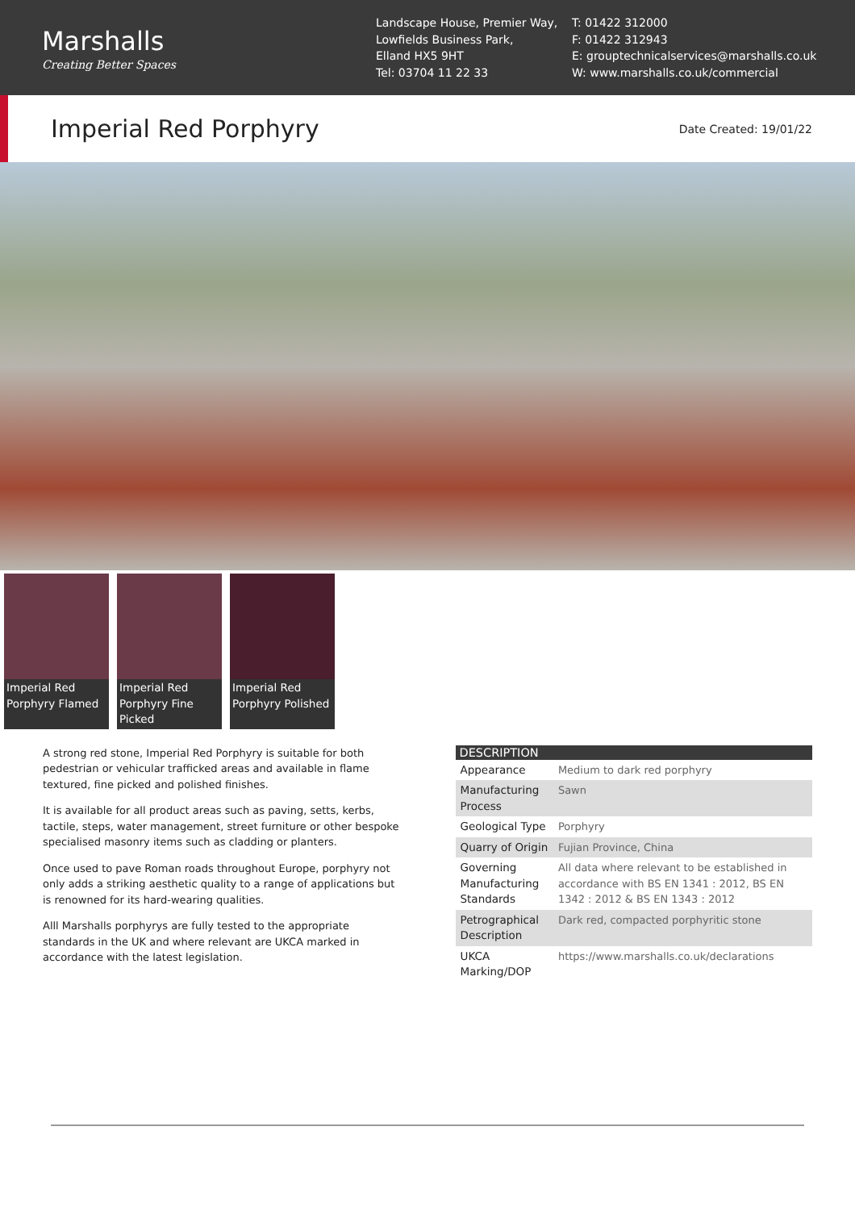Marshalls
Creating Better Spaces
Landscape House, Premier Way,
Lowfields Business Park,
Elland HX5 9HT
Tel: 03704 11 22 33
T: 01422 312000
F: 01422 312943
E: grouptechnicalservices@marshalls.co.uk
W: www.marshalls.co.uk/commercial
Imperial Red Porphyry
Date Created: 19/01/22
Imperial Red Porphyry Flamed
Imperial Red Porphyry Fine Picked
Imperial Red Porphyry Polished
A strong red stone, Imperial Red Porphyry is suitable for both pedestrian or vehicular trafficked areas and available in flame textured, fine picked and polished finishes.
It is available for all product areas such as paving, setts, kerbs, tactile, steps, water management, street furniture or other bespoke specialised masonry items such as cladding or planters.
Once used to pave Roman roads throughout Europe, porphyry not only adds a striking aesthetic quality to a range of applications but is renowned for its hard-wearing qualities.
Alll Marshalls porphyrys are fully tested to the appropriate standards in the UK and where relevant are UKCA marked in accordance with the latest legislation.
| DESCRIPTION | |
| --- | --- |
| Appearance | Medium to dark red porphyry |
| Manufacturing Process | Sawn |
| Geological Type | Porphyry |
| Quarry of Origin | Fujian Province, China |
| Governing Manufacturing Standards | All data where relevant to be established in accordance with BS EN 1341 : 2012, BS EN 1342 : 2012 & BS EN 1343 : 2012 |
| Petrographical Description | Dark red, compacted porphyritic stone |
| UKCA Marking/DOP | https://www.marshalls.co.uk/declarations |